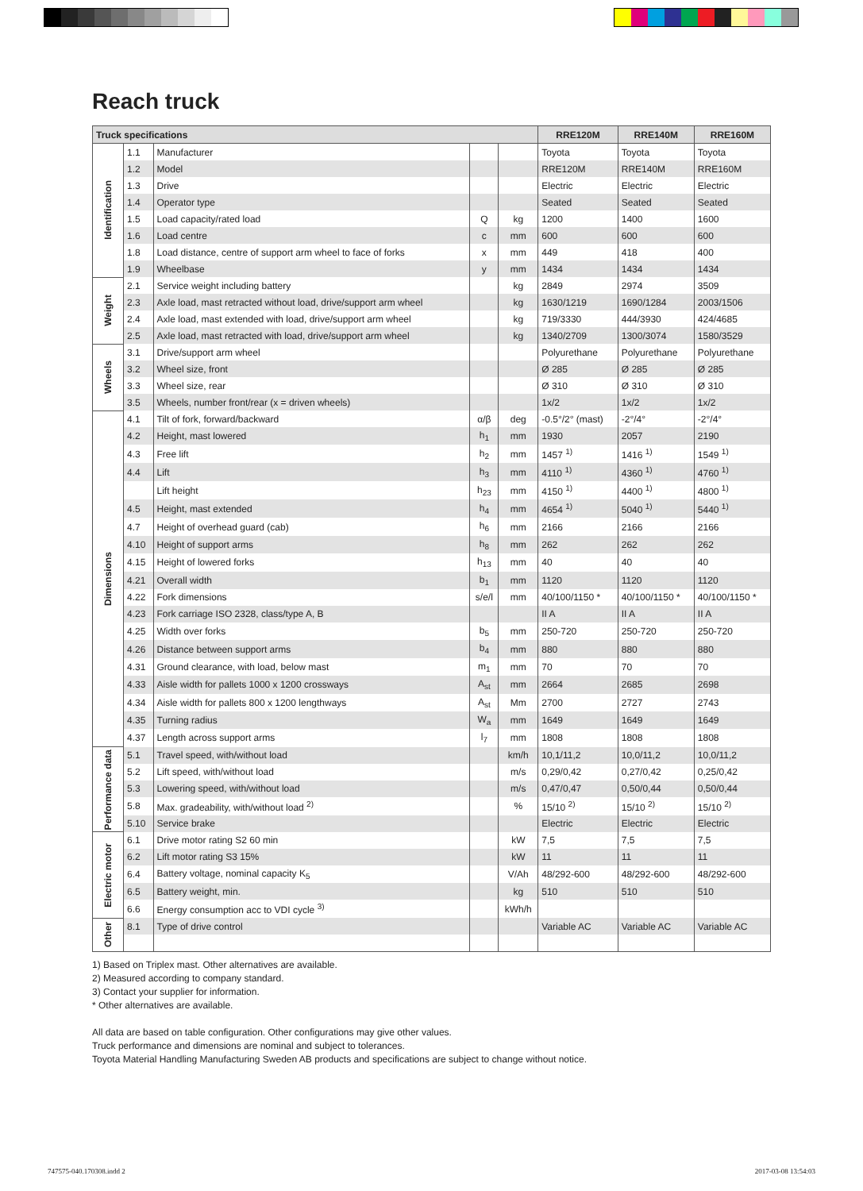Reach truck
| Truck specifications | | | | | RRE120M | RRE140M | RRE160M |
| --- | --- | --- | --- | --- | --- | --- | --- |
| Identification | 1.1 | Manufacturer | | | Toyota | Toyota | Toyota |
| | 1.2 | Model | | | RRE120M | RRE140M | RRE160M |
| | 1.3 | Drive | | | Electric | Electric | Electric |
| | 1.4 | Operator type | | | Seated | Seated | Seated |
| | 1.5 | Load capacity/rated load | Q | kg | 1200 | 1400 | 1600 |
| | 1.6 | Load centre | c | mm | 600 | 600 | 600 |
| | 1.8 | Load distance, centre of support arm wheel to face of forks | x | mm | 449 | 418 | 400 |
| | 1.9 | Wheelbase | y | mm | 1434 | 1434 | 1434 |
| Weight | 2.1 | Service weight including battery | | kg | 2849 | 2974 | 3509 |
| | 2.3 | Axle load, mast retracted without load, drive/support arm wheel | | kg | 1630/1219 | 1690/1284 | 2003/1506 |
| | 2.4 | Axle load, mast extended with load, drive/support arm wheel | | kg | 719/3330 | 444/3930 | 424/4685 |
| | 2.5 | Axle load, mast retracted with load, drive/support arm wheel | | kg | 1340/2709 | 1300/3074 | 1580/3529 |
| Wheels | 3.1 | Drive/support arm wheel | | | Polyurethane | Polyurethane | Polyurethane |
| | 3.2 | Wheel size, front | | | Ø 285 | Ø 285 | Ø 285 |
| | 3.3 | Wheel size, rear | | | Ø 310 | Ø 310 | Ø 310 |
| | 3.5 | Wheels, number front/rear (x = driven wheels) | | | 1x/2 | 1x/2 | 1x/2 |
| Dimensions | 4.1 | Tilt of fork, forward/backward | α/β | deg | -0.5°/2° (mast) | -2°/4° | -2°/4° |
| | 4.2 | Height, mast lowered | h<sub>1</sub> | mm | 1930 | 2057 | 2190 |
| | 4.3 | Free lift | h<sub>2</sub> | mm | 1457 <sup>1)</sup> | 1416 <sup>1)</sup> | 1549 <sup>1)</sup> |
| | 4.4 | Lift | h<sub>3</sub> | mm | 4110 <sup>1)</sup> | 4360 <sup>1)</sup> | 4760 <sup>1)</sup> |
| | | Lift height | h<sub>23</sub> | mm | 4150 <sup>1)</sup> | 4400 <sup>1)</sup> | 4800 <sup>1)</sup> |
| | 4.5 | Height, mast extended | h<sub>4</sub> | mm | 4654 <sup>1)</sup> | 5040 <sup>1)</sup> | 5440 <sup>1)</sup> |
| | 4.7 | Height of overhead guard (cab) | h<sub>6</sub> | mm | 2166 | 2166 | 2166 |
| | 4.10 | Height of support arms | h<sub>8</sub> | mm | 262 | 262 | 262 |
| | 4.15 | Height of lowered forks | h<sub>13</sub> | mm | 40 | 40 | 40 |
| | 4.21 | Overall width | b<sub>1</sub> | mm | 1120 | 1120 | 1120 |
| | 4.22 | Fork dimensions | s/e/l | mm | 40/100/1150 * | 40/100/1150 * | 40/100/1150 * |
| | 4.23 | Fork carriage ISO 2328, class/type A, B | | | II A | II A | II A |
| | 4.25 | Width over forks | b<sub>5</sub> | mm | 250-720 | 250-720 | 250-720 |
| | 4.26 | Distance between support arms | b<sub>4</sub> | mm | 880 | 880 | 880 |
| | 4.31 | Ground clearance, with load, below mast | m<sub>1</sub> | mm | 70 | 70 | 70 |
| | 4.33 | Aisle width for pallets 1000 x 1200 crossways | A<sub>st</sub> | mm | 2664 | 2685 | 2698 |
| | 4.34 | Aisle width for pallets 800 x 1200 lengthways | A<sub>st</sub> | Mm | 2700 | 2727 | 2743 |
| | 4.35 | Turning radius | W<sub>a</sub> | mm | 1649 | 1649 | 1649 |
| | 4.37 | Length across support arms | l<sub>7</sub> | mm | 1808 | 1808 | 1808 |
| Performance data | 5.1 | Travel speed, with/without load | | km/h | 10,1/11,2 | 10,0/11,2 | 10,0/11,2 |
| | 5.2 | Lift speed, with/without load | | m/s | 0,29/0,42 | 0,27/0,42 | 0,25/0,42 |
| | 5.3 | Lowering speed, with/without load | | m/s | 0,47/0,47 | 0,50/0,44 | 0,50/0,44 |
| | 5.8 | Max. gradeability, with/without load <sup>2)</sup> | | % | 15/10 <sup>2)</sup> | 15/10 <sup>2)</sup> | 15/10 <sup>2)</sup> |
| | 5.10 | Service brake | | | Electric | Electric | Electric |
| Electric motor | 6.1 | Drive motor rating S2 60 min | | kW | 7,5 | 7,5 | 7,5 |
| | 6.2 | Lift motor rating S3 15% | | kW | 11 | 11 | 11 |
| | 6.4 | Battery voltage, nominal capacity K<sub>5</sub> | | V/Ah | 48/292-600 | 48/292-600 | 48/292-600 |
| | 6.5 | Battery weight, min. | | kg | 510 | 510 | 510 |
| | 6.6 | Energy consumption acc to VDI cycle <sup>3)</sup> | | kWh/h | | | |
| Other | 8.1 | Type of drive control | | | Variable AC | Variable AC | Variable AC |
1) Based on Triplex mast. Other alternatives are available.
2) Measured according to company standard.
3) Contact your supplier for information.
* Other alternatives are available.
All data are based on table configuration. Other configurations may give other values.
Truck performance and dimensions are nominal and subject to tolerances.
Toyota Material Handling Manufacturing Sweden AB products and specifications are subject to change without notice.
747575-040.170308.indd 2 2017-03-08 13:54:03